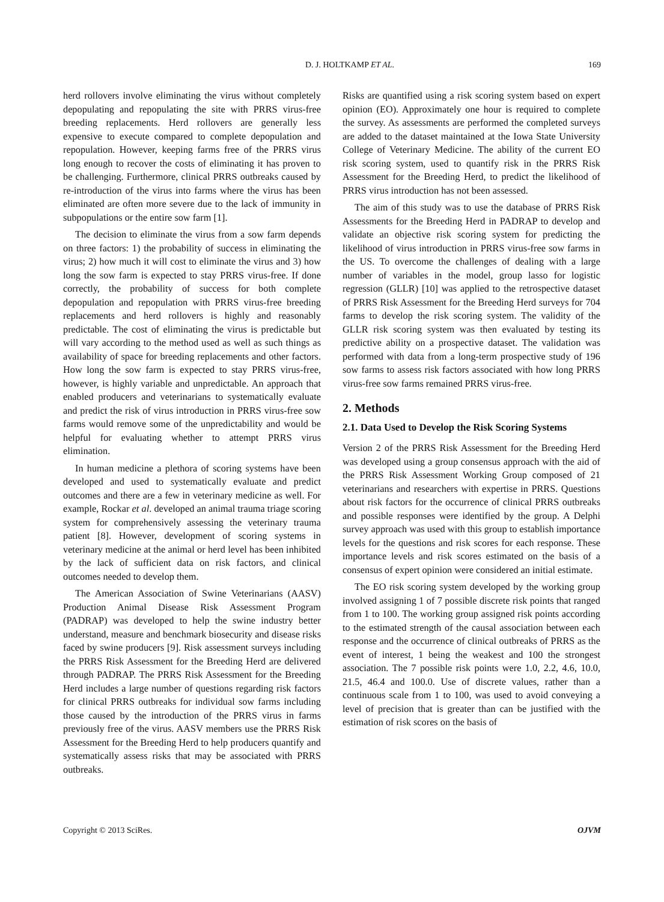D. J. HOLTKAMP ET AL. 169
herd rollovers involve eliminating the virus without completely depopulating and repopulating the site with PRRS virus-free breeding replacements. Herd rollovers are generally less expensive to execute compared to complete depopulation and repopulation. However, keeping farms free of the PRRS virus long enough to recover the costs of eliminating it has proven to be challenging. Furthermore, clinical PRRS outbreaks caused by re-introduction of the virus into farms where the virus has been eliminated are often more severe due to the lack of immunity in subpopulations or the entire sow farm [1].
The decision to eliminate the virus from a sow farm depends on three factors: 1) the probability of success in eliminating the virus; 2) how much it will cost to eliminate the virus and 3) how long the sow farm is expected to stay PRRS virus-free. If done correctly, the probability of success for both complete depopulation and repopulation with PRRS virus-free breeding replacements and herd rollovers is highly and reasonably predictable. The cost of eliminating the virus is predictable but will vary according to the method used as well as such things as availability of space for breeding replacements and other factors. How long the sow farm is expected to stay PRRS virus-free, however, is highly variable and unpredictable. An approach that enabled producers and veterinarians to systematically evaluate and predict the risk of virus introduction in PRRS virus-free sow farms would remove some of the unpredictability and would be helpful for evaluating whether to attempt PRRS virus elimination.
In human medicine a plethora of scoring systems have been developed and used to systematically evaluate and predict outcomes and there are a few in veterinary medicine as well. For example, Rockar et al. developed an animal trauma triage scoring system for comprehensively assessing the veterinary trauma patient [8]. However, development of scoring systems in veterinary medicine at the animal or herd level has been inhibited by the lack of sufficient data on risk factors, and clinical outcomes needed to develop them.
The American Association of Swine Veterinarians (AASV) Production Animal Disease Risk Assessment Program (PADRAP) was developed to help the swine industry better understand, measure and benchmark biosecurity and disease risks faced by swine producers [9]. Risk assessment surveys including the PRRS Risk Assessment for the Breeding Herd are delivered through PADRAP. The PRRS Risk Assessment for the Breeding Herd includes a large number of questions regarding risk factors for clinical PRRS outbreaks for individual sow farms including those caused by the introduction of the PRRS virus in farms previously free of the virus. AASV members use the PRRS Risk Assessment for the Breeding Herd to help producers quantify and systematically assess risks that may be associated with PRRS outbreaks.
Risks are quantified using a risk scoring system based on expert opinion (EO). Approximately one hour is required to complete the survey. As assessments are performed the completed surveys are added to the dataset maintained at the Iowa State University College of Veterinary Medicine. The ability of the current EO risk scoring system, used to quantify risk in the PRRS Risk Assessment for the Breeding Herd, to predict the likelihood of PRRS virus introduction has not been assessed.
The aim of this study was to use the database of PRRS Risk Assessments for the Breeding Herd in PADRAP to develop and validate an objective risk scoring system for predicting the likelihood of virus introduction in PRRS virus-free sow farms in the US. To overcome the challenges of dealing with a large number of variables in the model, group lasso for logistic regression (GLLR) [10] was applied to the retrospective dataset of PRRS Risk Assessment for the Breeding Herd surveys for 704 farms to develop the risk scoring system. The validity of the GLLR risk scoring system was then evaluated by testing its predictive ability on a prospective dataset. The validation was performed with data from a long-term prospective study of 196 sow farms to assess risk factors associated with how long PRRS virus-free sow farms remained PRRS virus-free.
2. Methods
2.1. Data Used to Develop the Risk Scoring Systems
Version 2 of the PRRS Risk Assessment for the Breeding Herd was developed using a group consensus approach with the aid of the PRRS Risk Assessment Working Group composed of 21 veterinarians and researchers with expertise in PRRS. Questions about risk factors for the occurrence of clinical PRRS outbreaks and possible responses were identified by the group. A Delphi survey approach was used with this group to establish importance levels for the questions and risk scores for each response. These importance levels and risk scores estimated on the basis of a consensus of expert opinion were considered an initial estimate.
The EO risk scoring system developed by the working group involved assigning 1 of 7 possible discrete risk points that ranged from 1 to 100. The working group assigned risk points according to the estimated strength of the causal association between each response and the occurrence of clinical outbreaks of PRRS as the event of interest, 1 being the weakest and 100 the strongest association. The 7 possible risk points were 1.0, 2.2, 4.6, 10.0, 21.5, 46.4 and 100.0. Use of discrete values, rather than a continuous scale from 1 to 100, was used to avoid conveying a level of precision that is greater than can be justified with the estimation of risk scores on the basis of
Copyright © 2013 SciRes. OJVM